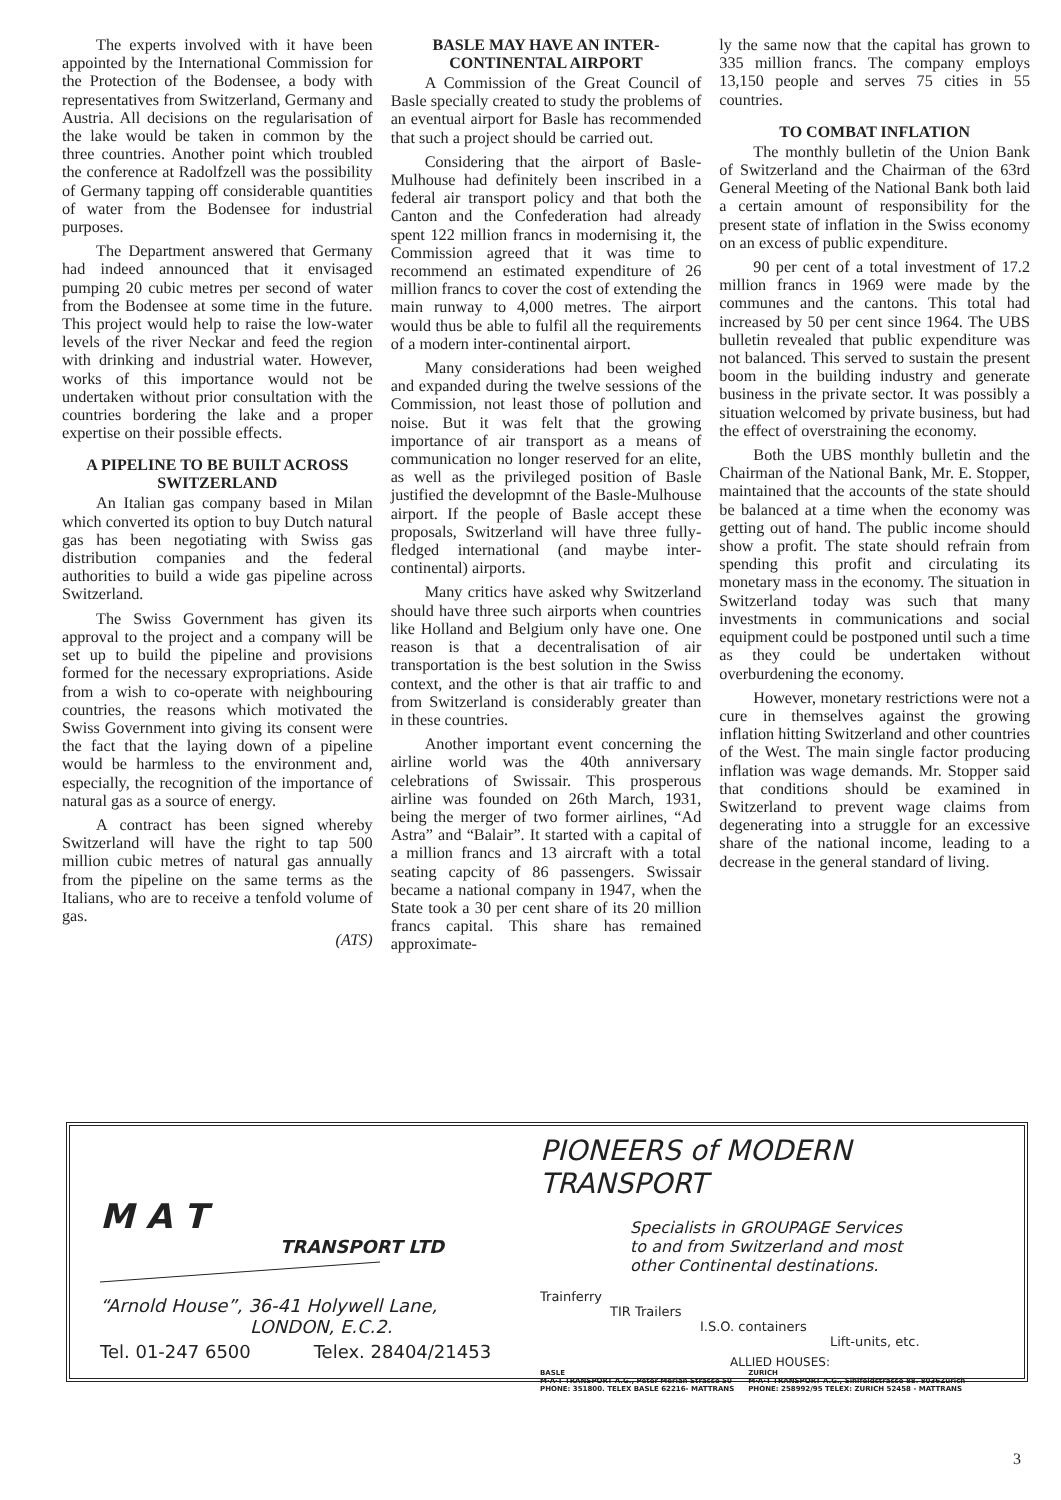The experts involved with it have been appointed by the International Commission for the Protection of the Bodensee, a body with representatives from Switzerland, Germany and Austria. All decisions on the regularisation of the lake would be taken in common by the three countries. Another point which troubled the conference at Radolfzell was the possibility of Germany tapping off considerable quantities of water from the Bodensee for industrial purposes.
The Department answered that Germany had indeed announced that it envisaged pumping 20 cubic metres per second of water from the Bodensee at some time in the future. This project would help to raise the low-water levels of the river Neckar and feed the region with drinking and industrial water. However, works of this importance would not be undertaken without prior consultation with the countries bordering the lake and a proper expertise on their possible effects.
A PIPELINE TO BE BUILT ACROSS SWITZERLAND
An Italian gas company based in Milan which converted its option to buy Dutch natural gas has been negotiating with Swiss gas distribution companies and the federal authorities to build a wide gas pipeline across Switzerland.
The Swiss Government has given its approval to the project and a company will be set up to build the pipeline and provisions formed for the necessary expropriations. Aside from a wish to co-operate with neighbouring countries, the reasons which motivated the Swiss Government into giving its consent were the fact that the laying down of a pipeline would be harmless to the environment and, especially, the recognition of the importance of natural gas as a source of energy.
A contract has been signed whereby Switzerland will have the right to tap 500 million cubic metres of natural gas annually from the pipeline on the same terms as the Italians, who are to receive a tenfold volume of gas.
(ATS)
BASLE MAY HAVE AN INTER-CONTINENTAL AIRPORT
A Commission of the Great Council of Basle specially created to study the problems of an eventual airport for Basle has recommended that such a project should be carried out.
Considering that the airport of Basle-Mulhouse had definitely been inscribed in a federal air transport policy and that both the Canton and the Confederation had already spent 122 million francs in modernising it, the Commission agreed that it was time to recommend an estimated expenditure of 26 million francs to cover the cost of extending the main runway to 4,000 metres. The airport would thus be able to fulfil all the requirements of a modern inter-continental airport.
Many considerations had been weighed and expanded during the twelve sessions of the Commission, not least those of pollution and noise. But it was felt that the growing importance of air transport as a means of communication no longer reserved for an elite, as well as the privileged position of Basle justified the developmnt of the Basle-Mulhouse airport. If the people of Basle accept these proposals, Switzerland will have three fully-fledged international (and maybe inter-continental) airports.
Many critics have asked why Switzerland should have three such airports when countries like Holland and Belgium only have one. One reason is that a decentralisation of air transportation is the best solution in the Swiss context, and the other is that air traffic to and from Switzerland is considerably greater than in these countries.
Another important event concerning the airline world was the 40th anniversary celebrations of Swissair. This prosperous airline was founded on 26th March, 1931, being the merger of two former airlines, “Ad Astra” and “Balair”. It started with a capital of a million francs and 13 aircraft with a total seating capcity of 86 passengers. Swissair became a national company in 1947, when the State took a 30 per cent share of its 20 million francs capital. This share has remained approximate-
ly the same now that the capital has grown to 335 million francs. The company employs 13,150 people and serves 75 cities in 55 countries.
TO COMBAT INFLATION
The monthly bulletin of the Union Bank of Switzerland and the Chairman of the 63rd General Meeting of the National Bank both laid a certain amount of responsibility for the present state of inflation in the Swiss economy on an excess of public expenditure.
90 per cent of a total investment of 17.2 million francs in 1969 were made by the communes and the cantons. This total had increased by 50 per cent since 1964. The UBS bulletin revealed that public expenditure was not balanced. This served to sustain the present boom in the building industry and generate business in the private sector. It was possibly a situation welcomed by private business, but had the effect of overstraining the economy.
Both the UBS monthly bulletin and the Chairman of the National Bank, Mr. E. Stopper, maintained that the accounts of the state should be balanced at a time when the economy was getting out of hand. The public income should show a profit. The state should refrain from spending this profit and circulating its monetary mass in the economy. The situation in Switzerland today was such that many investments in communications and social equipment could be postponed until such a time as they could be undertaken without overburdening the economy.
However, monetary restrictions were not a cure in themselves against the growing inflation hitting Switzerland and other countries of the West. The main single factor producing inflation was wage demands. Mr. Stopper said that conditions should be examined in Switzerland to prevent wage claims from degenerating into a struggle for an excessive share of the national income, leading to a decrease in the general standard of living.
M A T
TRANSPORT LTD
“Arnold House”, 36-41 Holywell Lane,
LONDON, E.C.2.
Tel. 01-247 6500 Telex. 28404/21453
PIONEERS of MODERN TRANSPORT
Specialists in GROUPAGE Services
to and from Switzerland and most
other Continental destinations.
Trainferry
TIR Trailers
I.S.O. containers
Lift-units, etc.
ALLIED HOUSES:
BASLE
M·A·T TRANSPORT A.G., Peter Merian Strasse 50
PHONE: 351800. TELEX BASLE 62216- MATTRANS
ZURICH
M·A·T TRANSPORT A.G., Sihlfeldstrasse 88. 8036Zurich
PHONE: 258992/95 TELEX: ZURICH 52458 - MATTRANS
3